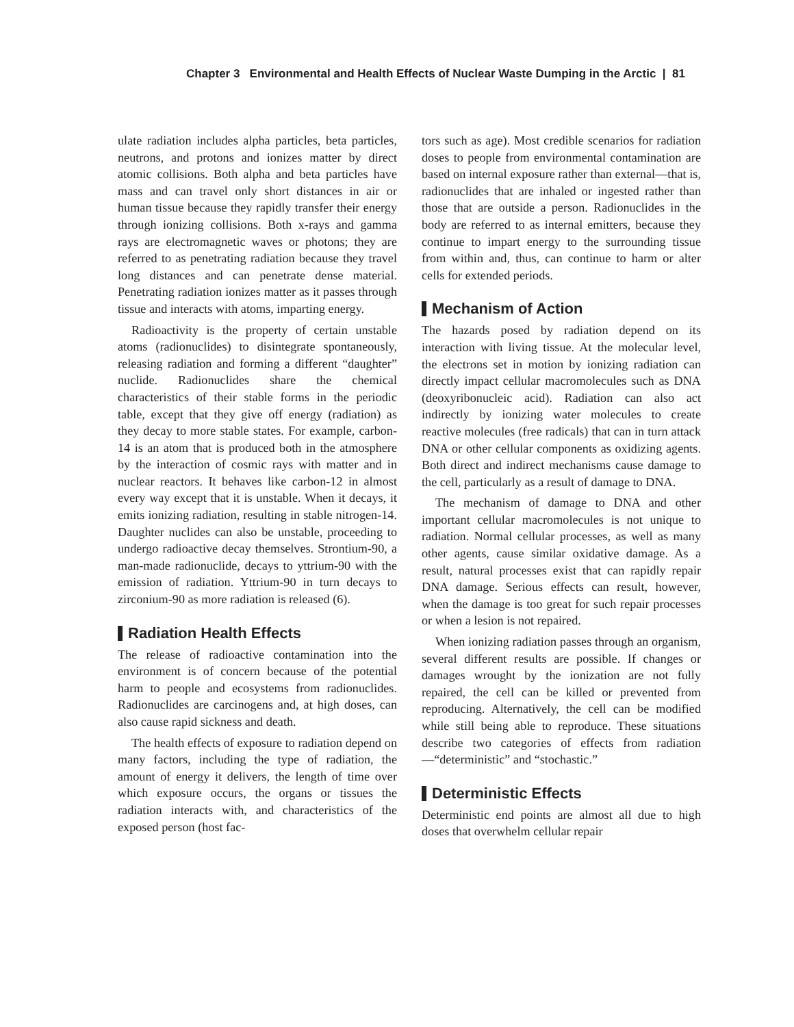Chapter 3 Environmental and Health Effects of Nuclear Waste Dumping in the Arctic | 81
ulate radiation includes alpha particles, beta particles, neutrons, and protons and ionizes matter by direct atomic collisions. Both alpha and beta particles have mass and can travel only short distances in air or human tissue because they rapidly transfer their energy through ionizing collisions. Both x-rays and gamma rays are electromagnetic waves or photons; they are referred to as penetrating radiation because they travel long distances and can penetrate dense material. Penetrating radiation ionizes matter as it passes through tissue and interacts with atoms, imparting energy.
Radioactivity is the property of certain unstable atoms (radionuclides) to disintegrate spontaneously, releasing radiation and forming a different “daughter” nuclide. Radionuclides share the chemical characteristics of their stable forms in the periodic table, except that they give off energy (radiation) as they decay to more stable states. For example, carbon-14 is an atom that is produced both in the atmosphere by the interaction of cosmic rays with matter and in nuclear reactors. It behaves like carbon-12 in almost every way except that it is unstable. When it decays, it emits ionizing radiation, resulting in stable nitrogen-14. Daughter nuclides can also be unstable, proceeding to undergo radioactive decay themselves. Strontium-90, a man-made radionuclide, decays to yttrium-90 with the emission of radiation. Yttrium-90 in turn decays to zirconium-90 as more radiation is released (6).
Radiation Health Effects
The release of radioactive contamination into the environment is of concern because of the potential harm to people and ecosystems from radionuclides. Radionuclides are carcinogens and, at high doses, can also cause rapid sickness and death.
The health effects of exposure to radiation depend on many factors, including the type of radiation, the amount of energy it delivers, the length of time over which exposure occurs, the organs or tissues the radiation interacts with, and characteristics of the exposed person (host fac-
tors such as age). Most credible scenarios for radiation doses to people from environmental contamination are based on internal exposure rather than external—that is, radionuclides that are inhaled or ingested rather than those that are outside a person. Radionuclides in the body are referred to as internal emitters, because they continue to impart energy to the surrounding tissue from within and, thus, can continue to harm or alter cells for extended periods.
Mechanism of Action
The hazards posed by radiation depend on its interaction with living tissue. At the molecular level, the electrons set in motion by ionizing radiation can directly impact cellular macromolecules such as DNA (deoxyribonucleic acid). Radiation can also act indirectly by ionizing water molecules to create reactive molecules (free radicals) that can in turn attack DNA or other cellular components as oxidizing agents. Both direct and indirect mechanisms cause damage to the cell, particularly as a result of damage to DNA.
The mechanism of damage to DNA and other important cellular macromolecules is not unique to radiation. Normal cellular processes, as well as many other agents, cause similar oxidative damage. As a result, natural processes exist that can rapidly repair DNA damage. Serious effects can result, however, when the damage is too great for such repair processes or when a lesion is not repaired.
When ionizing radiation passes through an organism, several different results are possible. If changes or damages wrought by the ionization are not fully repaired, the cell can be killed or prevented from reproducing. Alternatively, the cell can be modified while still being able to reproduce. These situations describe two categories of effects from radiation—“deterministic” and “stochastic.”
Deterministic Effects
Deterministic end points are almost all due to high doses that overwhelm cellular repair